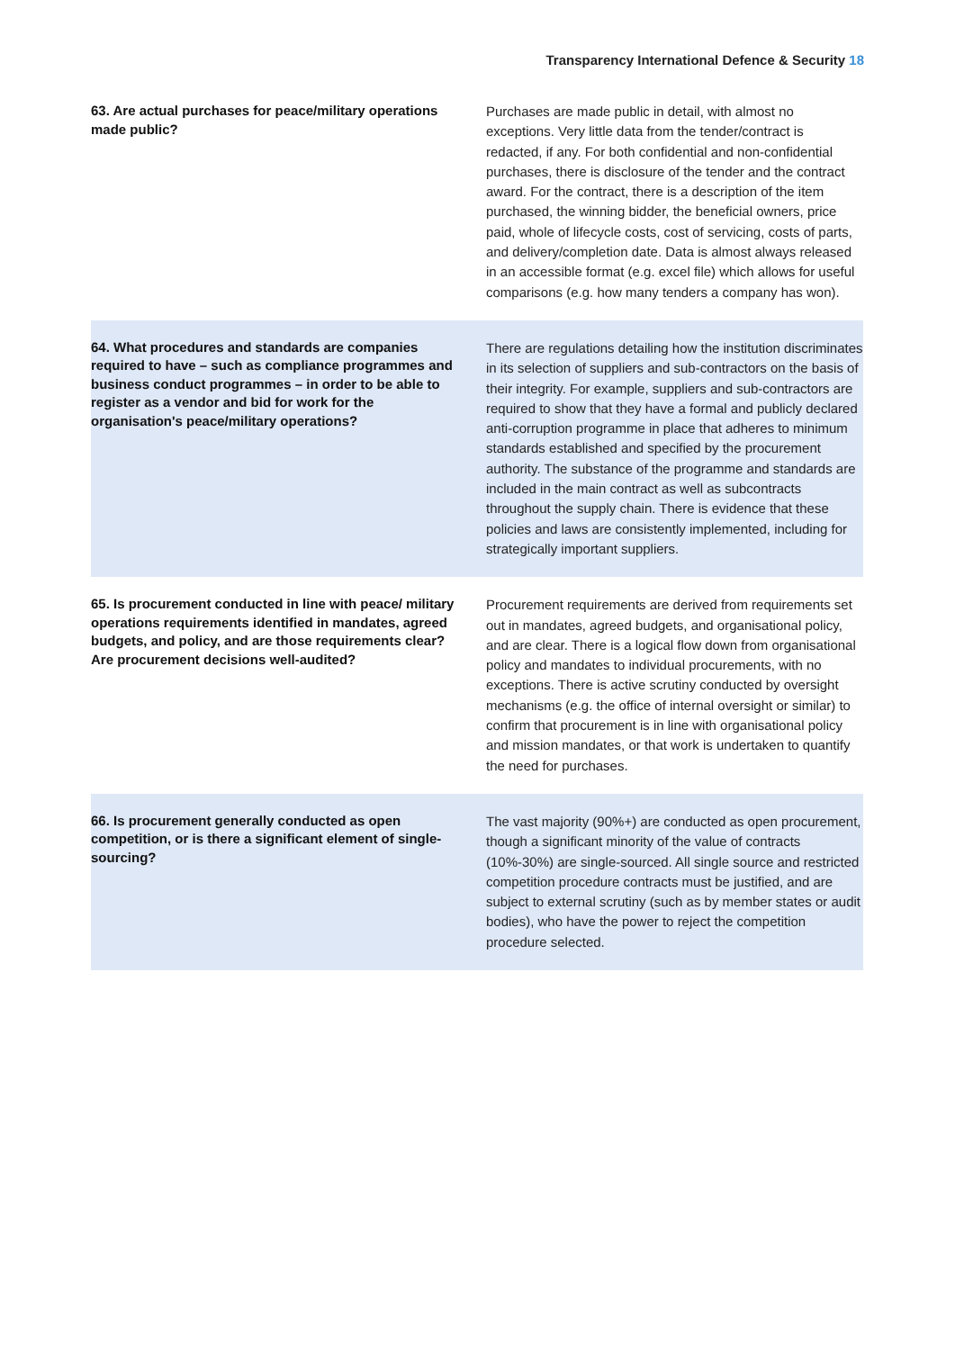Transparency International Defence & Security 18
| 63. Are actual purchases for peace/military operations made public? | Purchases are made public in detail, with almost no exceptions. Very little data from the tender/contract is redacted, if any. For both confidential and non-confidential purchases, there is disclosure of the tender and the contract award. For the contract, there is a description of the item purchased, the winning bidder, the beneficial owners, price paid, whole of lifecycle costs, cost of servicing, costs of parts, and delivery/completion date. Data is almost always released in an accessible format (e.g. excel file) which allows for useful comparisons (e.g. how many tenders a company has won). |
| 64. What procedures and standards are companies required to have – such as compliance programmes and business conduct programmes – in order to be able to register as a vendor and bid for work for the organisation's peace/military operations? | There are regulations detailing how the institution discriminates in its selection of suppliers and sub-contractors on the basis of their integrity. For example, suppliers and sub-contractors are required to show that they have a formal and publicly declared anti-corruption programme in place that adheres to minimum standards established and specified by the procurement authority. The substance of the programme and standards are included in the main contract as well as subcontracts throughout the supply chain. There is evidence that these policies and laws are consistently implemented, including for strategically important suppliers. |
| 65. Is procurement conducted in line with peace/ military operations requirements identified in mandates, agreed budgets, and policy, and are those requirements clear? Are procurement decisions well-audited? | Procurement requirements are derived from requirements set out in mandates, agreed budgets, and organisational policy, and are clear. There is a logical flow down from organisational policy and mandates to individual procurements, with no exceptions. There is active scrutiny conducted by oversight mechanisms (e.g. the office of internal oversight or similar) to confirm that procurement is in line with organisational policy and mission mandates, or that work is undertaken to quantify the need for purchases. |
| 66. Is procurement generally conducted as open competition, or is there a significant element of single-sourcing? | The vast majority (90%+) are conducted as open procurement, though a significant minority of the value of contracts (10%-30%) are single-sourced. All single source and restricted competition procedure contracts must be justified, and are subject to external scrutiny (such as by member states or audit bodies), who have the power to reject the competition procedure selected. |